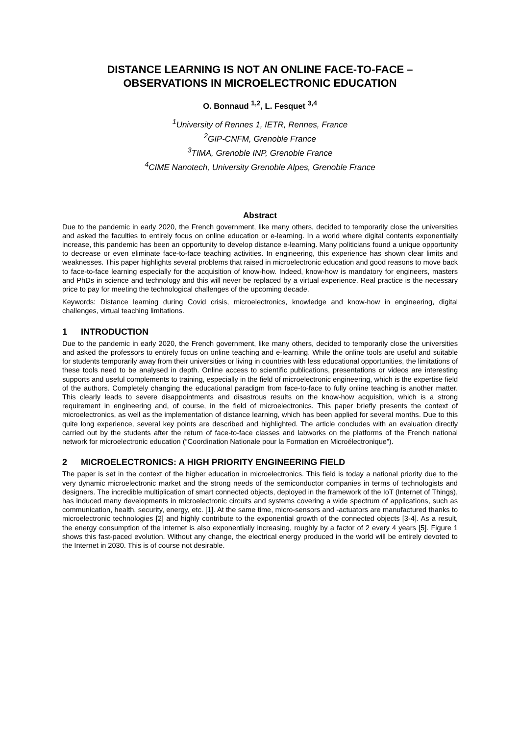DISTANCE LEARNING IS NOT AN ONLINE FACE-TO-FACE –
OBSERVATIONS IN MICROELECTRONIC EDUCATION
O. Bonnaud <sup>1,2</sup>, L. Fesquet <sup>3,4</sup>
<sup>1</sup> University of Rennes 1, IETR, Rennes, France
<sup>2</sup> GIP-CNFM, Grenoble France
<sup>3</sup> TIMA, Grenoble INP, Grenoble France
<sup>4</sup> CIME Nanotech, University Grenoble Alpes, Grenoble France
Abstract
Due to the pandemic in early 2020, the French government, like many others, decided to temporarily close the universities and asked the faculties to entirely focus on online education or e-learning. In a world where digital contents exponentially increase, this pandemic has been an opportunity to develop distance e-learning. Many politicians found a unique opportunity to decrease or even eliminate face-to-face teaching activities. In engineering, this experience has shown clear limits and weaknesses. This paper highlights several problems that raised in microelectronic education and good reasons to move back to face-to-face learning especially for the acquisition of know-how. Indeed, know-how is mandatory for engineers, masters and PhDs in science and technology and this will never be replaced by a virtual experience. Real practice is the necessary price to pay for meeting the technological challenges of the upcoming decade.
Keywords: Distance learning during Covid crisis, microelectronics, knowledge and know-how in engineering, digital challenges, virtual teaching limitations.
1 INTRODUCTION
Due to the pandemic in early 2020, the French government, like many others, decided to temporarily close the universities and asked the professors to entirely focus on online teaching and e-learning. While the online tools are useful and suitable for students temporarily away from their universities or living in countries with less educational opportunities, the limitations of these tools need to be analysed in depth. Online access to scientific publications, presentations or videos are interesting supports and useful complements to training, especially in the field of microelectronic engineering, which is the expertise field of the authors. Completely changing the educational paradigm from face-to-face to fully online teaching is another matter. This clearly leads to severe disappointments and disastrous results on the know-how acquisition, which is a strong requirement in engineering and, of course, in the field of microelectronics. This paper briefly presents the context of microelectronics, as well as the implementation of distance learning, which has been applied for several months. Due to this quite long experience, several key points are described and highlighted. The article concludes with an evaluation directly carried out by the students after the return of face-to-face classes and labworks on the platforms of the French national network for microelectronic education (“Coordination Nationale pour la Formation en Microélectronique”).
2 MICROELECTRONICS: A HIGH PRIORITY ENGINEERING FIELD
The paper is set in the context of the higher education in microelectronics. This field is today a national priority due to the very dynamic microelectronic market and the strong needs of the semiconductor companies in terms of technologists and designers. The incredible multiplication of smart connected objects, deployed in the framework of the IoT (Internet of Things), has induced many developments in microelectronic circuits and systems covering a wide spectrum of applications, such as communication, health, security, energy, etc. [1]. At the same time, micro-sensors and -actuators are manufactured thanks to microelectronic technologies [2] and highly contribute to the exponential growth of the connected objects [3-4]. As a result, the energy consumption of the internet is also exponentially increasing, roughly by a factor of 2 every 4 years [5]. Figure 1 shows this fast-paced evolution. Without any change, the electrical energy produced in the world will be entirely devoted to the Internet in 2030. This is of course not desirable.